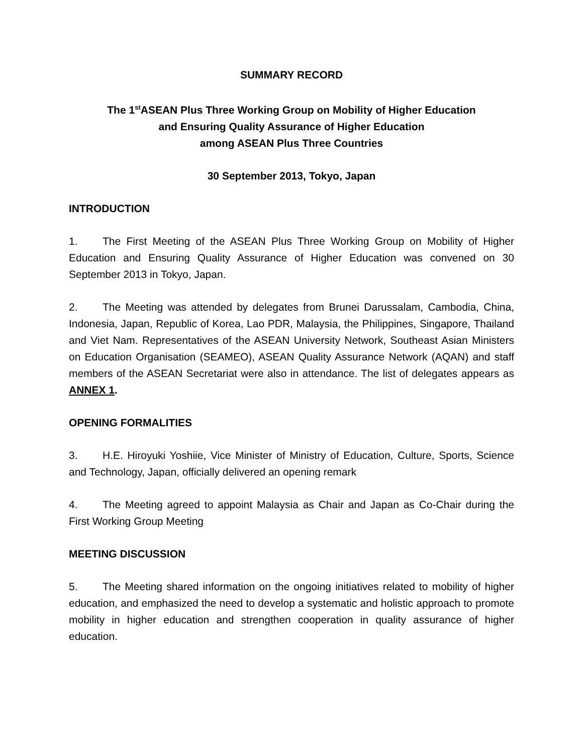SUMMARY RECORD
The 1<sup>st</sup>ASEAN Plus Three Working Group on Mobility of Higher Education
and Ensuring Quality Assurance of Higher Education
among ASEAN Plus Three Countries
30 September 2013, Tokyo, Japan
INTRODUCTION
1. The First Meeting of the ASEAN Plus Three Working Group on Mobility of Higher Education and Ensuring Quality Assurance of Higher Education was convened on 30 September 2013 in Tokyo, Japan.
2. The Meeting was attended by delegates from Brunei Darussalam, Cambodia, China, Indonesia, Japan, Republic of Korea, Lao PDR, Malaysia, the Philippines, Singapore, Thailand and Viet Nam. Representatives of the ASEAN University Network, Southeast Asian Ministers on Education Organisation (SEAMEO), ASEAN Quality Assurance Network (AQAN) and staff members of the ASEAN Secretariat were also in attendance. The list of delegates appears as ANNEX 1.
OPENING FORMALITIES
3. H.E. Hiroyuki Yoshiie, Vice Minister of Ministry of Education, Culture, Sports, Science and Technology, Japan, officially delivered an opening remark
4. The Meeting agreed to appoint Malaysia as Chair and Japan as Co-Chair during the First Working Group Meeting
MEETING DISCUSSION
5. The Meeting shared information on the ongoing initiatives related to mobility of higher education, and emphasized the need to develop a systematic and holistic approach to promote mobility in higher education and strengthen cooperation in quality assurance of higher education.